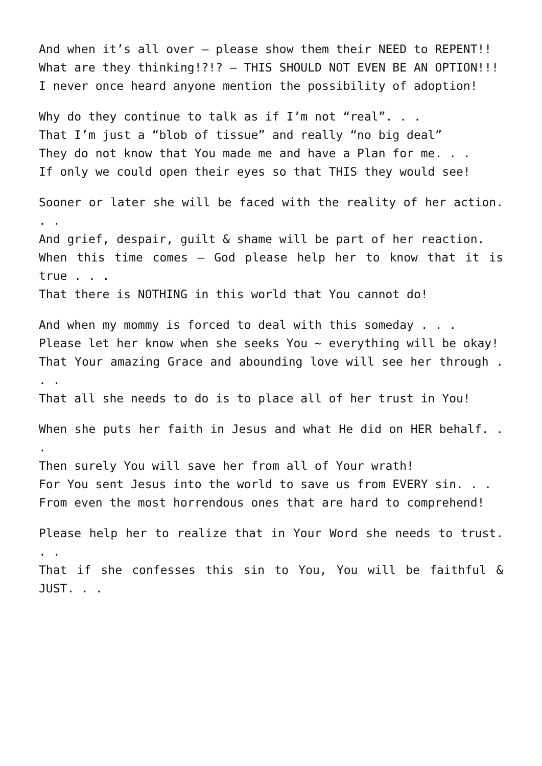And when it’s all over – please show them their NEED to REPENT!!
What are they thinking!?!? – THIS SHOULD NOT EVEN BE AN OPTION!!!
I never once heard anyone mention the possibility of adoption!
Why do they continue to talk as if I’m not “real”. . .
That I’m just a “blob of tissue” and really “no big deal”
They do not know that You made me and have a Plan for me. . .
If only we could open their eyes so that THIS they would see!
Sooner or later she will be faced with the reality of her action. . .
And grief, despair, guilt & shame will be part of her reaction.
When this time comes – God please help her to know that it is true . . .
That there is NOTHING in this world that You cannot do!
And when my mommy is forced to deal with this someday . . .
Please let her know when she seeks You ~ everything will be okay!
That Your amazing Grace and abounding love will see her through . . .
That all she needs to do is to place all of her trust in You!
When she puts her faith in Jesus and what He did on HER behalf. . .
Then surely You will save her from all of Your wrath!
For You sent Jesus into the world to save us from EVERY sin. . .
From even the most horrendous ones that are hard to comprehend!
Please help her to realize that in Your Word she needs to trust. . .
That if she confesses this sin to You, You will be faithful & JUST. . .